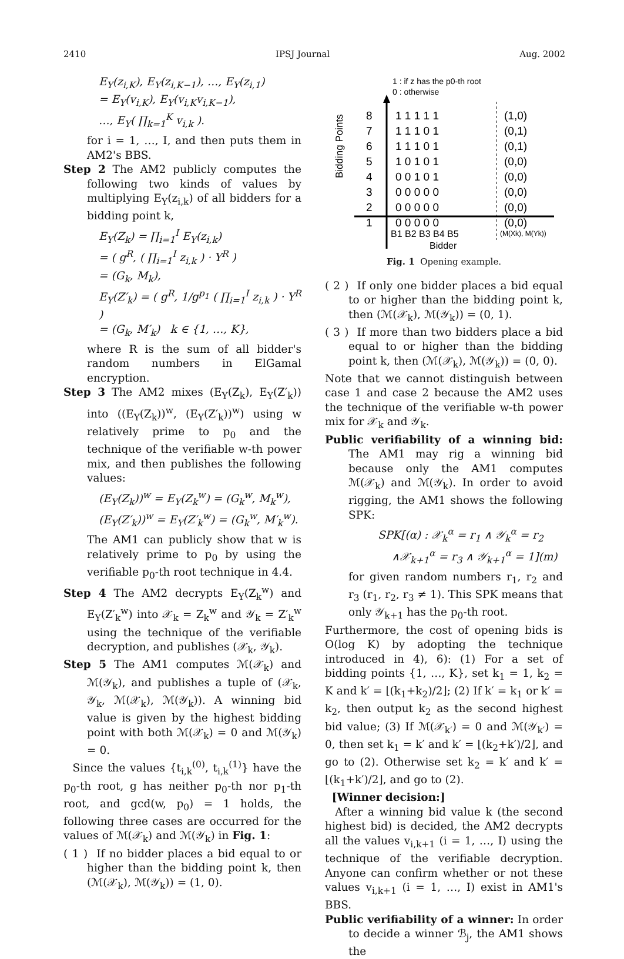2410 IPSJ Journal Aug. 2002
E<sub>Y</sub>(z<sub>i,K</sub>), E<sub>Y</sub>(z<sub>i,K−1</sub>), …, E<sub>Y</sub>(z<sub>i,1</sub>)
= E<sub>Y</sub>(v<sub>i,K</sub>), E<sub>Y</sub>(v<sub>i,K</sub>v<sub>i,K−1</sub>),
…, E<sub>Y</sub>( ∏<sub>k=1</sub><sup>K</sup> v<sub>i,k</sub> ).
for i = 1, …, I, and then puts them in AM2's BBS.
Step 2 The AM2 publicly computes the following two kinds of values by multiplying E<sub>Y</sub>(z<sub>i,k</sub>) of all bidders for a bidding point k,
E<sub>Y</sub>(Z<sub>k</sub>) = ∏<sub>i=1</sub><sup>I</sup> E<sub>Y</sub>(z<sub>i,k</sub>)
= ( g<sup>R</sup>, ( ∏<sub>i=1</sub><sup>I</sup> z<sub>i,k</sub> ) · Y<sup>R</sup> )
= (G<sub>k</sub>, M<sub>k</sub>),
E<sub>Y</sub>(Z′<sub>k</sub>) = ( g<sup>R</sup>, 1/g<sup>p<sub>1</sub></sup> ( ∏<sub>i=1</sub><sup>I</sup> z<sub>i,k</sub> ) · Y<sup>R</sup> )
= (G<sub>k</sub>, M′<sub>k</sub>) k ∈ {1, …, K},
where R is the sum of all bidder's random numbers in ElGamal encryption.
Step 3 The AM2 mixes (E<sub>Y</sub>(Z<sub>k</sub>), E<sub>Y</sub>(Z′<sub>k</sub>)) into ((E<sub>Y</sub>(Z<sub>k</sub>))<sup>w</sup>, (E<sub>Y</sub>(Z′<sub>k</sub>))<sup>w</sup>) using w relatively prime to p<sub>0</sub> and the technique of the verifiable w-th power mix, and then publishes the following values:
(E<sub>Y</sub>(Z<sub>k</sub>))<sup>w</sup> = E<sub>Y</sub>(Z<sub>k</sub><sup>w</sup>) = (G<sub>k</sub><sup>w</sup>, M<sub>k</sub><sup>w</sup>),
(E<sub>Y</sub>(Z′<sub>k</sub>))<sup>w</sup> = E<sub>Y</sub>(Z′<sub>k</sub><sup>w</sup>) = (G<sub>k</sub><sup>w</sup>, M′<sub>k</sub><sup>w</sup>).
The AM1 can publicly show that w is relatively prime to p<sub>0</sub> by using the verifiable p<sub>0</sub>-th root technique in 4.4.
Step 4 The AM2 decrypts E<sub>Y</sub>(Z<sub>k</sub><sup>w</sup>) and E<sub>Y</sub>(Z′<sub>k</sub><sup>w</sup>) into 𝒳<sub>k</sub> = Z<sub>k</sub><sup>w</sup> and 𝒴<sub>k</sub> = Z′<sub>k</sub><sup>w</sup> using the technique of the verifiable decryption, and publishes (𝒳<sub>k</sub>, 𝒴<sub>k</sub>).
Step 5 The AM1 computes ℳ(𝒳<sub>k</sub>) and ℳ(𝒴<sub>k</sub>), and publishes a tuple of (𝒳<sub>k</sub>, 𝒴<sub>k</sub>, ℳ(𝒳<sub>k</sub>), ℳ(𝒴<sub>k</sub>)). A winning bid value is given by the highest bidding point with both ℳ(𝒳<sub>k</sub>) = 0 and ℳ(𝒴<sub>k</sub>) = 0.
Since the values {t<sub>i,k</sub><sup>(0)</sup>, t<sub>i,k</sub><sup>(1)</sup>} have the p<sub>0</sub>-th root, g has neither p<sub>0</sub>-th nor p<sub>1</sub>-th root, and gcd(w, p<sub>0</sub>) = 1 holds, the following three cases are occurred for the values of ℳ(𝒳<sub>k</sub>) and ℳ(𝒴<sub>k</sub>) in Fig. 1:
( 1 ) If no bidder places a bid equal to or higher than the bidding point k, then (ℳ(𝒳<sub>k</sub>), ℳ(𝒴<sub>k</sub>)) = (1, 0).
1 : if z has the p0-th root
0 : otherwise
Bidding Points
8
1 1 1 1 1
(1,0)
7
1 1 1 0 1
(0,1)
6
1 1 1 0 1
(0,1)
5
1 0 1 0 1
(0,0)
4
0 0 1 0 1
(0,0)
3
0 0 0 0 0
(0,0)
2
0 0 0 0 0
(0,0)
1
0 0 0 0 0
(0,0)
B1 B2 B3 B4 B5
(M(Xk), M(Yk))
Bidder
Fig. 1 Opening example.
( 2 ) If only one bidder places a bid equal to or higher than the bidding point k, then (ℳ(𝒳<sub>k</sub>), ℳ(𝒴<sub>k</sub>)) = (0, 1).
( 3 ) If more than two bidders place a bid equal to or higher than the bidding point k, then (ℳ(𝒳<sub>k</sub>), ℳ(𝒴<sub>k</sub>)) = (0, 0).
Note that we cannot distinguish between case 1 and case 2 because the AM2 uses the technique of the verifiable w-th power mix for 𝒳<sub>k</sub> and 𝒴<sub>k</sub>.
Public verifiability of a winning bid: The AM1 may rig a winning bid because only the AM1 computes ℳ(𝒳<sub>k</sub>) and ℳ(𝒴<sub>k</sub>). In order to avoid rigging, the AM1 shows the following SPK:
SPK[(α) : 𝒳<sub>k</sub><sup>α</sup> = r<sub>1</sub> ∧ 𝒴<sub>k</sub><sup>α</sup> = r<sub>2</sub>
∧𝒳<sub>k+1</sub><sup>α</sup> = r<sub>3</sub> ∧ 𝒴<sub>k+1</sub><sup>α</sup> = 1](m)
for given random numbers r<sub>1</sub>, r<sub>2</sub> and r<sub>3</sub> (r<sub>1</sub>, r<sub>2</sub>, r<sub>3</sub> ≠ 1). This SPK means that only 𝒴<sub>k+1</sub> has the p<sub>0</sub>-th root.
Furthermore, the cost of opening bids is O(log K) by adopting the technique introduced in 4), 6): (1) For a set of bidding points {1, …, K}, set k<sub>1</sub> = 1, k<sub>2</sub> = K and k′ = ⌊(k<sub>1</sub>+k<sub>2</sub>)/2⌋; (2) If k′ = k<sub>1</sub> or k′ = k<sub>2</sub>, then output k<sub>2</sub> as the second highest bid value; (3) If ℳ(𝒳<sub>k′</sub>) = 0 and ℳ(𝒴<sub>k′</sub>) = 0, then set k<sub>1</sub> = k′ and k′ = ⌊(k<sub>2</sub>+k′)/2⌋, and go to (2). Otherwise set k<sub>2</sub> = k′ and k′ = ⌊(k<sub>1</sub>+k′)/2⌋, and go to (2).
[Winner decision:]
After a winning bid value k (the second highest bid) is decided, the AM2 decrypts all the values v<sub>i,k+1</sub> (i = 1, …, I) using the technique of the verifiable decryption. Anyone can confirm whether or not these values v<sub>i,k+1</sub> (i = 1, …, I) exist in AM1's BBS.
Public verifiability of a winner: In order to decide a winner ℬ<sub>j</sub>, the AM1 shows the